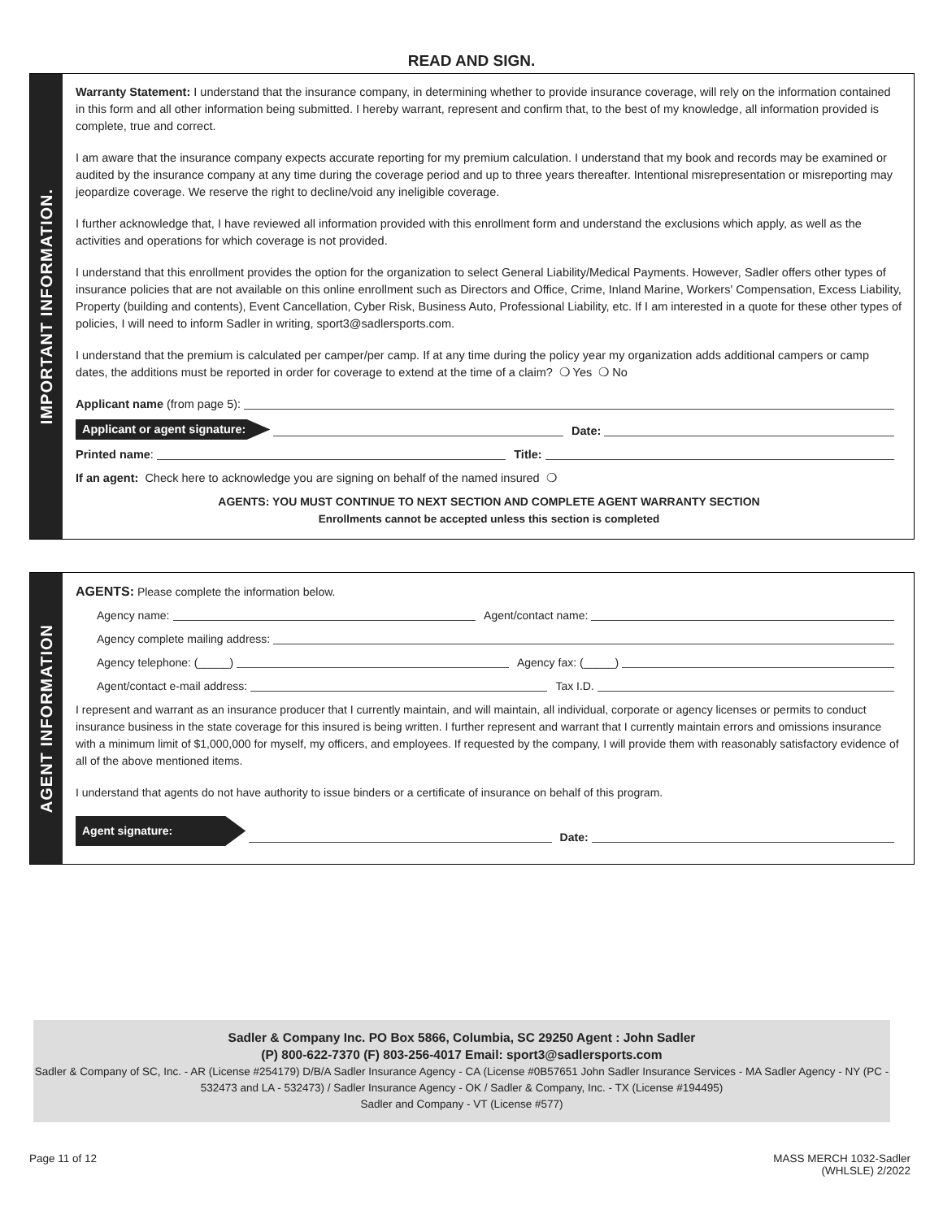READ AND SIGN.
IMPORTANT INFORMATION.
Warranty Statement: I understand that the insurance company, in determining whether to provide insurance coverage, will rely on the information contained in this form and all other information being submitted. I hereby warrant, represent and confirm that, to the best of my knowledge, all information provided is complete, true and correct.
I am aware that the insurance company expects accurate reporting for my premium calculation. I understand that my book and records may be examined or audited by the insurance company at any time during the coverage period and up to three years thereafter. Intentional misrepresentation or misreporting may jeopardize coverage. We reserve the right to decline/void any ineligible coverage.
I further acknowledge that, I have reviewed all information provided with this enrollment form and understand the exclusions which apply, as well as the activities and operations for which coverage is not provided.
I understand that this enrollment provides the option for the organization to select General Liability/Medical Payments. However, Sadler offers other types of insurance policies that are not available on this online enrollment such as Directors and Office, Crime, Inland Marine, Workers' Compensation, Excess Liability, Property (building and contents), Event Cancellation, Cyber Risk, Business Auto, Professional Liability, etc. If I am interested in a quote for these other types of policies, I will need to inform Sadler in writing, sport3@sadlersports.com.
I understand that the premium is calculated per camper/per camp. If at any time during the policy year my organization adds additional campers or camp dates, the additions must be reported in order for coverage to extend at the time of a claim? ❍ Yes ❍ No
Applicant name (from page 5):
Applicant or agent signature: Date:
Printed name: Title:
If an agent: Check here to acknowledge you are signing on behalf of the named insured ❍
AGENTS: YOU MUST CONTINUE TO NEXT SECTION AND COMPLETE AGENT WARRANTY SECTION
Enrollments cannot be accepted unless this section is completed
AGENT INFORMATION
AGENTS: Please complete the information below.
Agency name: Agent/contact name:
Agency complete mailing address:
Agency telephone: (_____) Agency fax: (_____)
Agent/contact e-mail address: Tax I.D.
I represent and warrant as an insurance producer that I currently maintain, and will maintain, all individual, corporate or agency licenses or permits to conduct insurance business in the state coverage for this insured is being written. I further represent and warrant that I currently maintain errors and omissions insurance with a minimum limit of $1,000,000 for myself, my officers, and employees. If requested by the company, I will provide them with reasonably satisfactory evidence of all of the above mentioned items.
I understand that agents do not have authority to issue binders or a certificate of insurance on behalf of this program.
Agent signature: Date:
Sadler & Company Inc. PO Box 5866, Columbia, SC 29250 Agent : John Sadler
(P) 800-622-7370 (F) 803-256-4017 Email: sport3@sadlersports.com
Sadler & Company of SC, Inc. - AR (License #254179) D/B/A Sadler Insurance Agency - CA (License #0B57651 John Sadler Insurance Services - MA Sadler Agency - NY (PC - 532473 and LA - 532473) / Sadler Insurance Agency - OK / Sadler & Company, Inc. - TX (License #194495)
Sadler and Company - VT (License #577)
Page 11 of 12 MASS MERCH 1032-Sadler
(WHLSLE) 2/2022